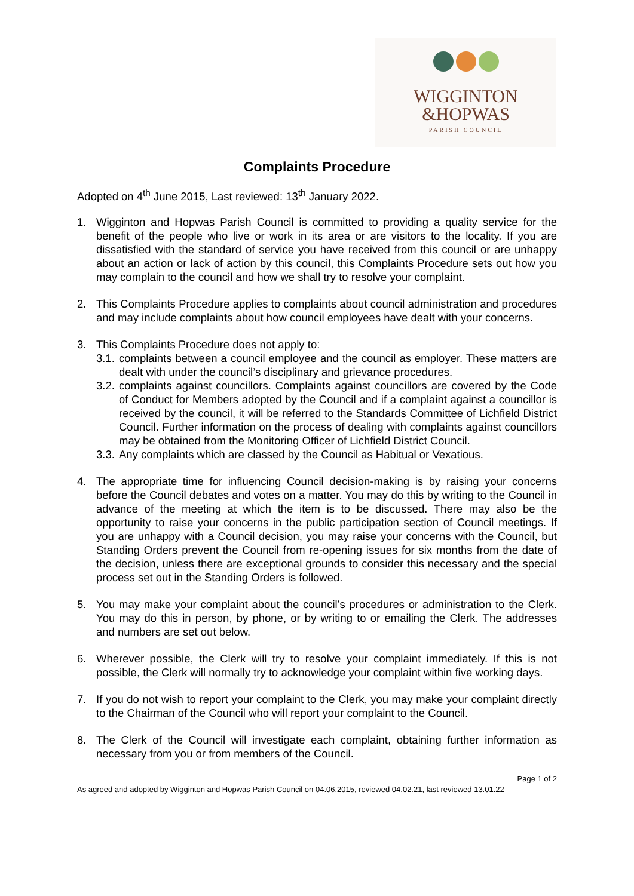WIGGINTON
&HOPWAS
PARISH COUNCIL
Complaints Procedure
Adopted on 4<sup>th</sup> June 2015, Last reviewed: 13<sup>th</sup> January 2022.
1. Wigginton and Hopwas Parish Council is committed to providing a quality service for the benefit of the people who live or work in its area or are visitors to the locality. If you are dissatisfied with the standard of service you have received from this council or are unhappy about an action or lack of action by this council, this Complaints Procedure sets out how you may complain to the council and how we shall try to resolve your complaint.
2. This Complaints Procedure applies to complaints about council administration and procedures and may include complaints about how council employees have dealt with your concerns.
3. This Complaints Procedure does not apply to:
3.1.
complaints between a council employee and the council as employer. These matters are dealt with under the council’s disciplinary and grievance procedures.
3.2.
complaints against councillors. Complaints against councillors are covered by the Code of Conduct for Members adopted by the Council and if a complaint against a councillor is received by the council, it will be referred to the Standards Committee of Lichfield District Council. Further information on the process of dealing with complaints against councillors may be obtained from the Monitoring Officer of Lichfield District Council.
3.3.
Any complaints which are classed by the Council as Habitual or Vexatious.
4. The appropriate time for influencing Council decision-making is by raising your concerns before the Council debates and votes on a matter. You may do this by writing to the Council in advance of the meeting at which the item is to be discussed. There may also be the opportunity to raise your concerns in the public participation section of Council meetings. If you are unhappy with a Council decision, you may raise your concerns with the Council, but Standing Orders prevent the Council from re-opening issues for six months from the date of the decision, unless there are exceptional grounds to consider this necessary and the special process set out in the Standing Orders is followed.
5. You may make your complaint about the council’s procedures or administration to the Clerk. You may do this in person, by phone, or by writing to or emailing the Clerk. The addresses and numbers are set out below.
6. Wherever possible, the Clerk will try to resolve your complaint immediately. If this is not possible, the Clerk will normally try to acknowledge your complaint within five working days.
7. If you do not wish to report your complaint to the Clerk, you may make your complaint directly to the Chairman of the Council who will report your complaint to the Council.
8. The Clerk of the Council will investigate each complaint, obtaining further information as necessary from you or from members of the Council.
Page 1 of 2
As agreed and adopted by Wigginton and Hopwas Parish Council on 04.06.2015, reviewed 04.02.21, last reviewed 13.01.22